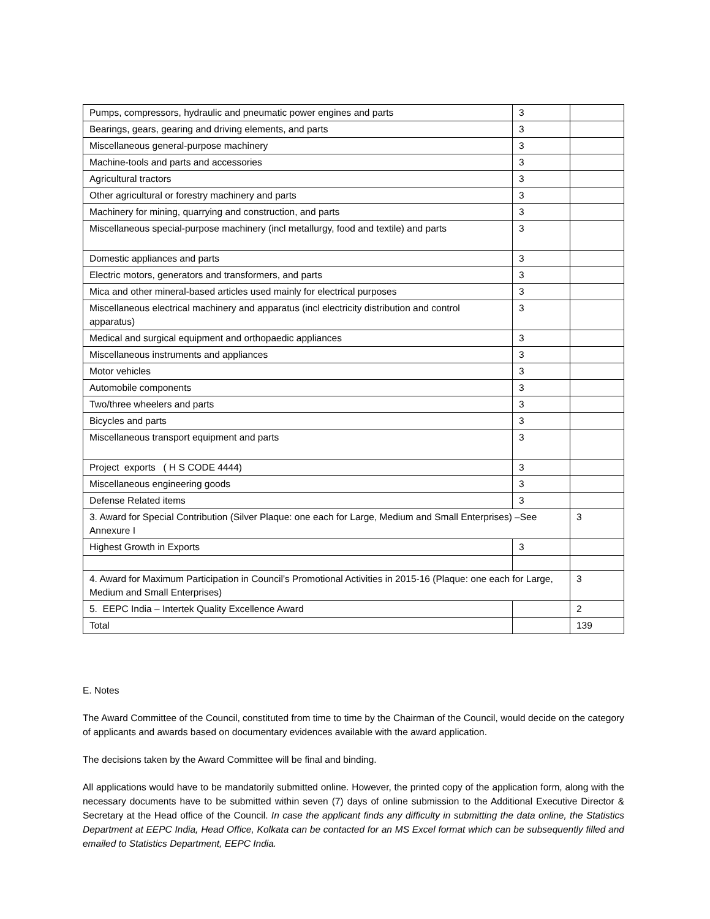| Pumps, compressors, hydraulic and pneumatic power engines and parts | 3 | |
| Bearings, gears, gearing and driving elements, and parts | 3 | |
| Miscellaneous general-purpose machinery | 3 | |
| Machine-tools and parts and accessories | 3 | |
| Agricultural tractors | 3 | |
| Other agricultural or forestry machinery and parts | 3 | |
| Machinery for mining, quarrying and construction, and parts | 3 | |
| Miscellaneous special-purpose machinery (incl metallurgy, food and textile) and parts | 3 | |
| Domestic appliances and parts | 3 | |
| Electric motors, generators and transformers, and parts | 3 | |
| Mica and other mineral-based articles used mainly for electrical purposes | 3 | |
| Miscellaneous electrical machinery and apparatus (incl electricity distribution and control apparatus) | 3 | |
| Medical and surgical equipment and orthopaedic appliances | 3 | |
| Miscellaneous instruments and appliances | 3 | |
| Motor vehicles | 3 | |
| Automobile components | 3 | |
| Two/three wheelers and parts | 3 | |
| Bicycles and parts | 3 | |
| Miscellaneous transport equipment and parts | 3 | |
| Project exports ( H S CODE 4444) | 3 | |
| Miscellaneous engineering goods | 3 | |
| Defense Related items | 3 | |
| 3. Award for Special Contribution (Silver Plaque: one each for Large, Medium and Small Enterprises) –See Annexure I | | 3 |
| Highest Growth in Exports | 3 | |
| 4. Award for Maximum Participation in Council’s Promotional Activities in 2015-16 (Plaque: one each for Large, Medium and Small Enterprises) | | 3 |
| 5. EEPC India – Intertek Quality Excellence Award | | 2 |
| Total | | 139 |
E. Notes
The Award Committee of the Council, constituted from time to time by the Chairman of the Council, would decide on the category of applicants and awards based on documentary evidences available with the award application.
The decisions taken by the Award Committee will be final and binding.
All applications would have to be mandatorily submitted online. However, the printed copy of the application form, along with the necessary documents have to be submitted within seven (7) days of online submission to the Additional Executive Director & Secretary at the Head office of the Council. In case the applicant finds any difficulty in submitting the data online, the Statistics Department at EEPC India, Head Office, Kolkata can be contacted for an MS Excel format which can be subsequently filled and emailed to Statistics Department, EEPC India.